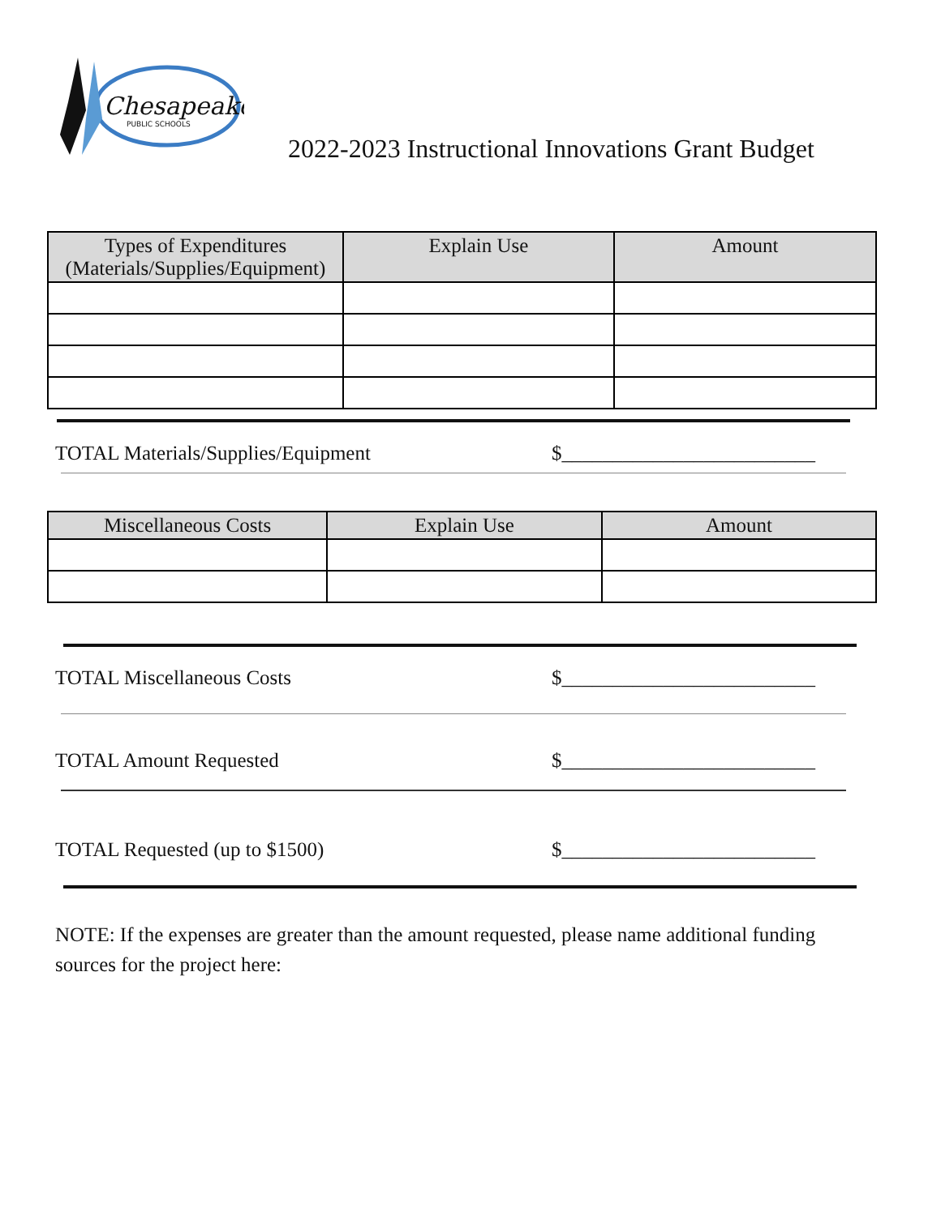Chesapeake
PUBLIC SCHOOLS
2022-2023 Instructional Innovations Grant Budget
| Types of Expenditures (Materials/Supplies/Equipment) | Explain Use | Amount |
| --- | --- | --- |
TOTAL Materials/Supplies/Equipment $_________________________
| Miscellaneous Costs | Explain Use | Amount |
| --- | --- | --- |
TOTAL Miscellaneous Costs $_________________________
TOTAL Amount Requested $_________________________
TOTAL Requested (up to $1500) $_________________________
NOTE: If the expenses are greater than the amount requested, please name additional funding sources for the project here: